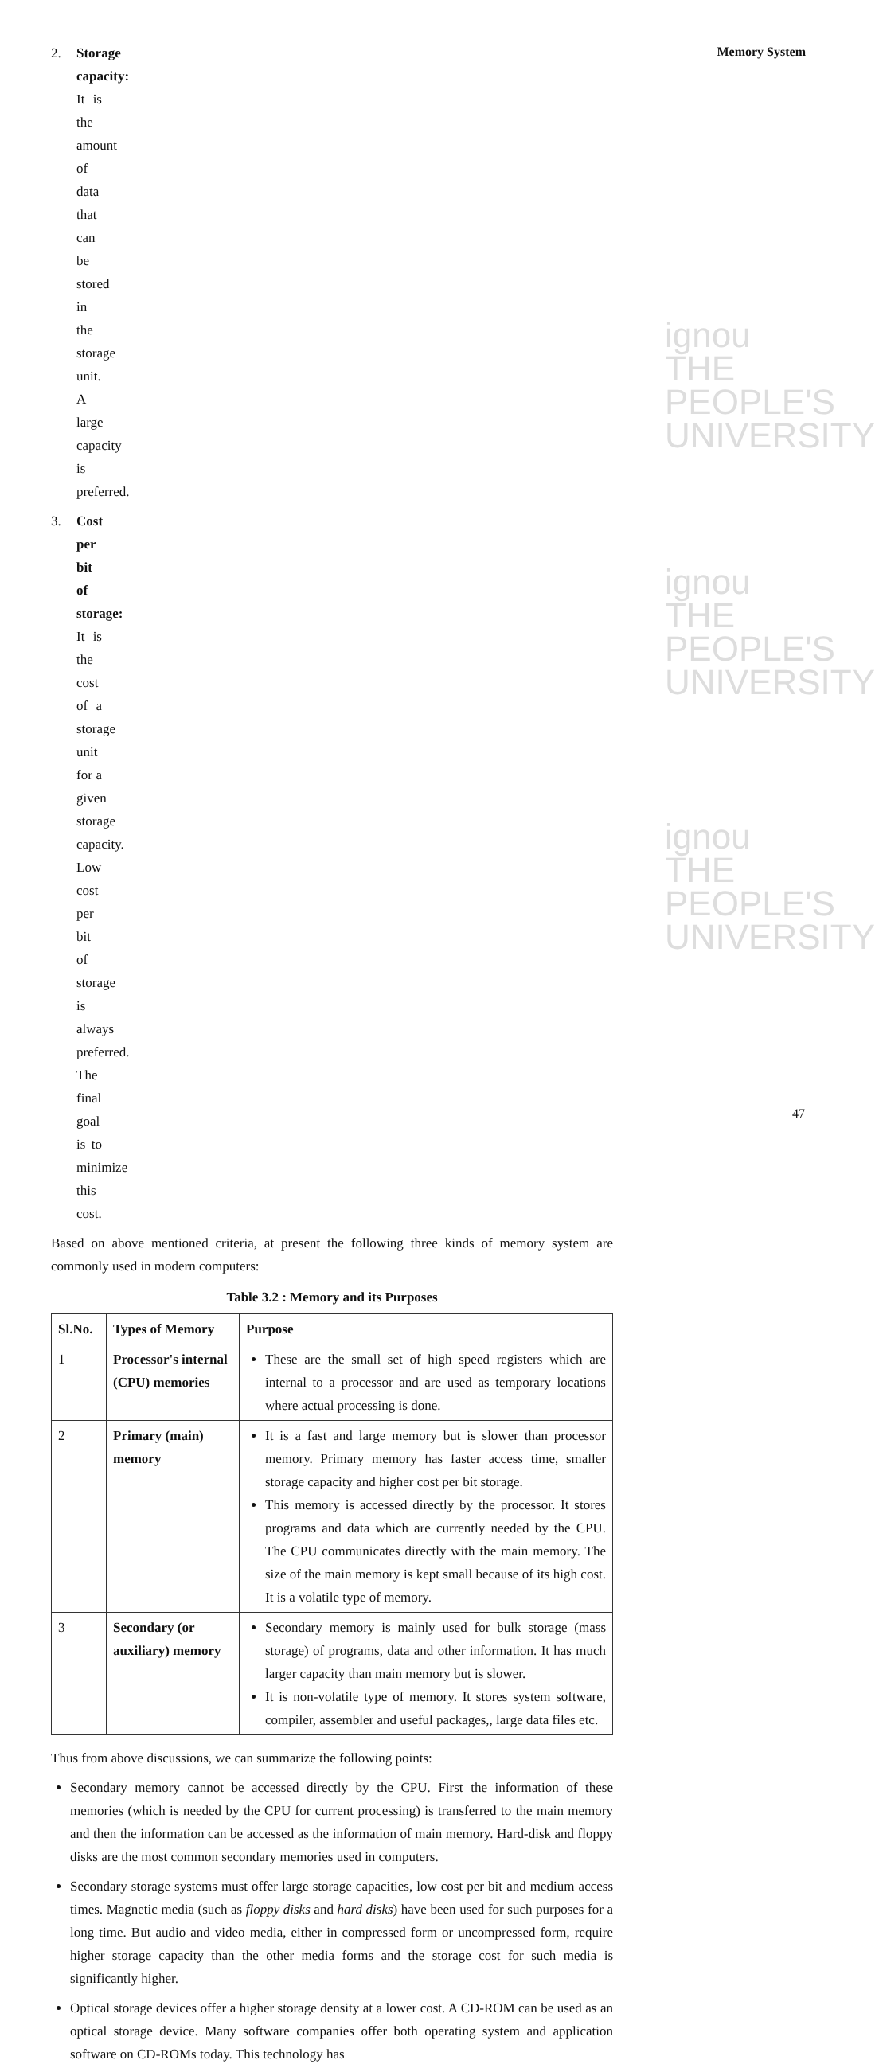Memory System
ignou
THE PEOPLE'S
UNIVERSITY
ignou
THE PEOPLE'S
UNIVERSITY
ignou
THE PEOPLE'S
UNIVERSITY
2. Storage capacity: It is the amount of data that can be stored in the storage unit. A large capacity is preferred.
3. Cost per bit of storage: It is the cost of a storage unit for a given storage capacity. Low cost per bit of storage is always preferred. The final goal is to minimize this cost.
Based on above mentioned criteria, at present the following three kinds of memory system are commonly used in modern computers:
Table 3.2 : Memory and its Purposes
| Sl.No. | Types of Memory | Purpose |
| --- | --- | --- |
| 1 | Processor's internal (CPU) memories | These are the small set of high speed registers which are internal to a processor and are used as temporary locations where actual processing is done. |
| 2 | Primary (main) memory | It is a fast and large memory but is slower than processor memory. Primary memory has faster access time, smaller storage capacity and higher cost per bit storage. This memory is accessed directly by the processor. It stores programs and data which are currently needed by the CPU. The CPU communicates directly with the main memory. The size of the main memory is kept small because of its high cost. It is a volatile type of memory. |
| 3 | Secondary (or auxiliary) memory | Secondary memory is mainly used for bulk storage (mass storage) of programs, data and other information. It has much larger capacity than main memory but is slower. It is non-volatile type of memory. It stores system software, compiler, assembler and useful packages,, large data files etc. |
Thus from above discussions, we can summarize the following points:
Secondary memory cannot be accessed directly by the CPU. First the information of these memories (which is needed by the CPU for current processing) is transferred to the main memory and then the information can be accessed as the information of main memory. Hard-disk and floppy disks are the most common secondary memories used in computers.
Secondary storage systems must offer large storage capacities, low cost per bit and medium access times. Magnetic media (such as floppy disks and hard disks) have been used for such purposes for a long time. But audio and video media, either in compressed form or uncompressed form, require higher storage capacity than the other media forms and the storage cost for such media is significantly higher.
Optical storage devices offer a higher storage density at a lower cost. A CD-ROM can be used as an optical storage device. Many software companies offer both operating system and application software on CD-ROMs today. This technology has
47